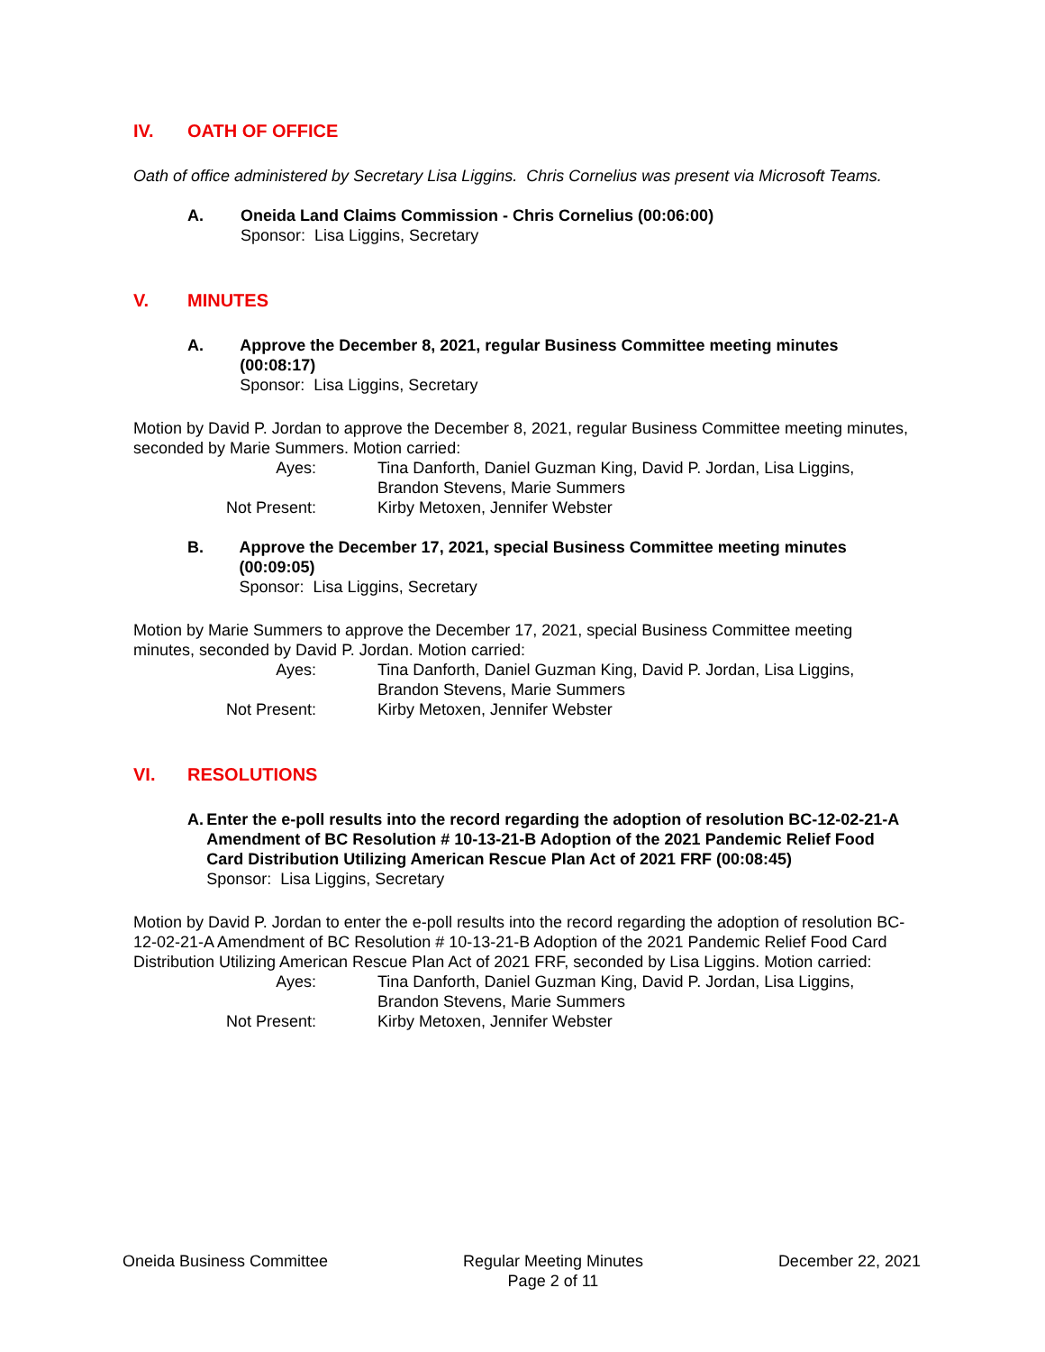IV. OATH OF OFFICE
Oath of office administered by Secretary Lisa Liggins. Chris Cornelius was present via Microsoft Teams.
A. Oneida Land Claims Commission - Chris Cornelius (00:06:00)
Sponsor: Lisa Liggins, Secretary
V. MINUTES
A. Approve the December 8, 2021, regular Business Committee meeting minutes (00:08:17)
Sponsor: Lisa Liggins, Secretary
Motion by David P. Jordan to approve the December 8, 2021, regular Business Committee meeting minutes, seconded by Marie Summers. Motion carried:
Ayes:
Tina Danforth, Daniel Guzman King, David P. Jordan, Lisa Liggins, Brandon Stevens, Marie Summers
Not Present:
Kirby Metoxen, Jennifer Webster
B. Approve the December 17, 2021, special Business Committee meeting minutes (00:09:05)
Sponsor: Lisa Liggins, Secretary
Motion by Marie Summers to approve the December 17, 2021, special Business Committee meeting minutes, seconded by David P. Jordan. Motion carried:
Ayes:
Tina Danforth, Daniel Guzman King, David P. Jordan, Lisa Liggins, Brandon Stevens, Marie Summers
Not Present:
Kirby Metoxen, Jennifer Webster
VI. RESOLUTIONS
A. Enter the e-poll results into the record regarding the adoption of resolution BC-12-02-21-A Amendment of BC Resolution # 10-13-21-B Adoption of the 2021 Pandemic Relief Food Card Distribution Utilizing American Rescue Plan Act of 2021 FRF (00:08:45)
Sponsor: Lisa Liggins, Secretary
Motion by David P. Jordan to enter the e-poll results into the record regarding the adoption of resolution BC-12-02-21-A Amendment of BC Resolution # 10-13-21-B Adoption of the 2021 Pandemic Relief Food Card Distribution Utilizing American Rescue Plan Act of 2021 FRF, seconded by Lisa Liggins. Motion carried:
Ayes:
Tina Danforth, Daniel Guzman King, David P. Jordan, Lisa Liggins, Brandon Stevens, Marie Summers
Not Present:
Kirby Metoxen, Jennifer Webster
Oneida Business Committee Regular Meeting Minutes
Page 2 of 11
December 22, 2021